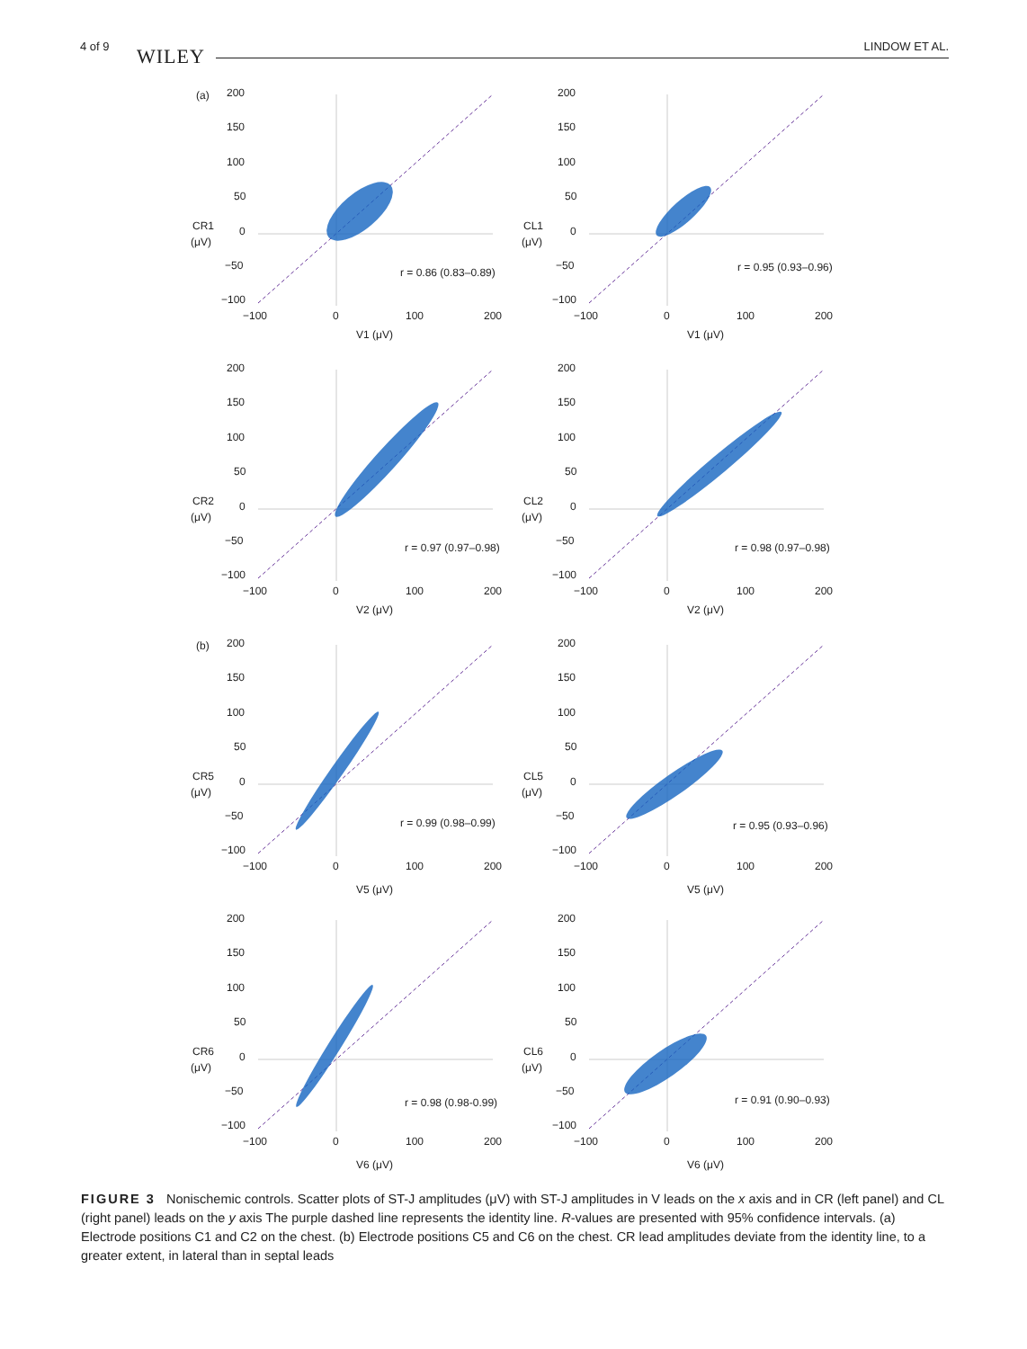4 of 9 WILEY LINDOW ET AL.
(a)
200
150
100
50
0
−50
−100
CR1
(μV)
r = 0.86 (0.83–0.89)
−100
0
100
200
V1 (μV)
200
150
100
50
0
−50
−100
CL1
(μV)
r = 0.95 (0.93–0.96)
−100
0
100
200
V1 (μV)
200
150
100
50
0
−50
−100
CR2
(μV)
r = 0.97 (0.97–0.98)
−100
0
100
200
V2 (μV)
200
150
100
50
0
−50
−100
CL2
(μV)
r = 0.98 (0.97–0.98)
−100
0
100
200
V2 (μV)
(b)
200
150
100
50
0
−50
−100
CR5
(μV)
r = 0.99 (0.98–0.99)
−100
0
100
200
V5 (μV)
200
150
100
50
0
−50
−100
CL5
(μV)
r = 0.95 (0.93–0.96)
−100
0
100
200
V5 (μV)
200
150
100
50
0
−50
−100
CR6
(μV)
r = 0.98 (0.98-0.99)
−100
0
100
200
V6 (μV)
200
150
100
50
0
−50
−100
CL6
(μV)
r = 0.91 (0.90–0.93)
−100
0
100
200
V6 (μV)
FIGURE 3 Nonischemic controls. Scatter plots of ST-J amplitudes (μV) with ST-J amplitudes in V leads on the x axis and in CR (left panel) and CL (right panel) leads on the y axis The purple dashed line represents the identity line. R-values are presented with 95% confidence intervals. (a) Electrode positions C1 and C2 on the chest. (b) Electrode positions C5 and C6 on the chest. CR lead amplitudes deviate from the identity line, to a greater extent, in lateral than in septal leads